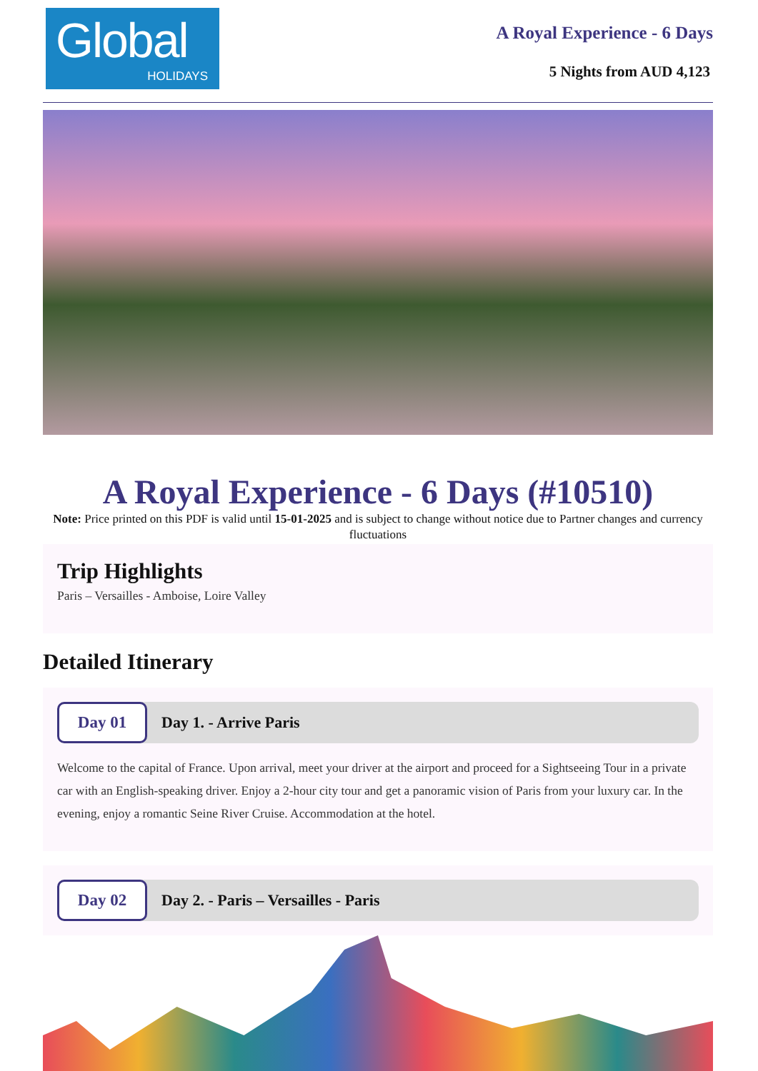Global
HOLIDAYS
A Royal Experience - 6 Days
5 Nights from AUD 4,123
A Royal Experience - 6 Days (#10510)
Note: Price printed on this PDF is valid until 15-01-2025 and is subject to change without notice due to Partner changes and currency fluctuations
Trip Highlights
Paris – Versailles - Amboise, Loire Valley
Detailed Itinerary
Day 01
Day 1. - Arrive Paris
Welcome to the capital of France. Upon arrival, meet your driver at the airport and proceed for a Sightseeing Tour in a private car with an English-speaking driver. Enjoy a 2-hour city tour and get a panoramic vision of Paris from your luxury car. In the evening, enjoy a romantic Seine River Cruise. Accommodation at the hotel.
Day 02
Day 2. - Paris – Versailles - Paris